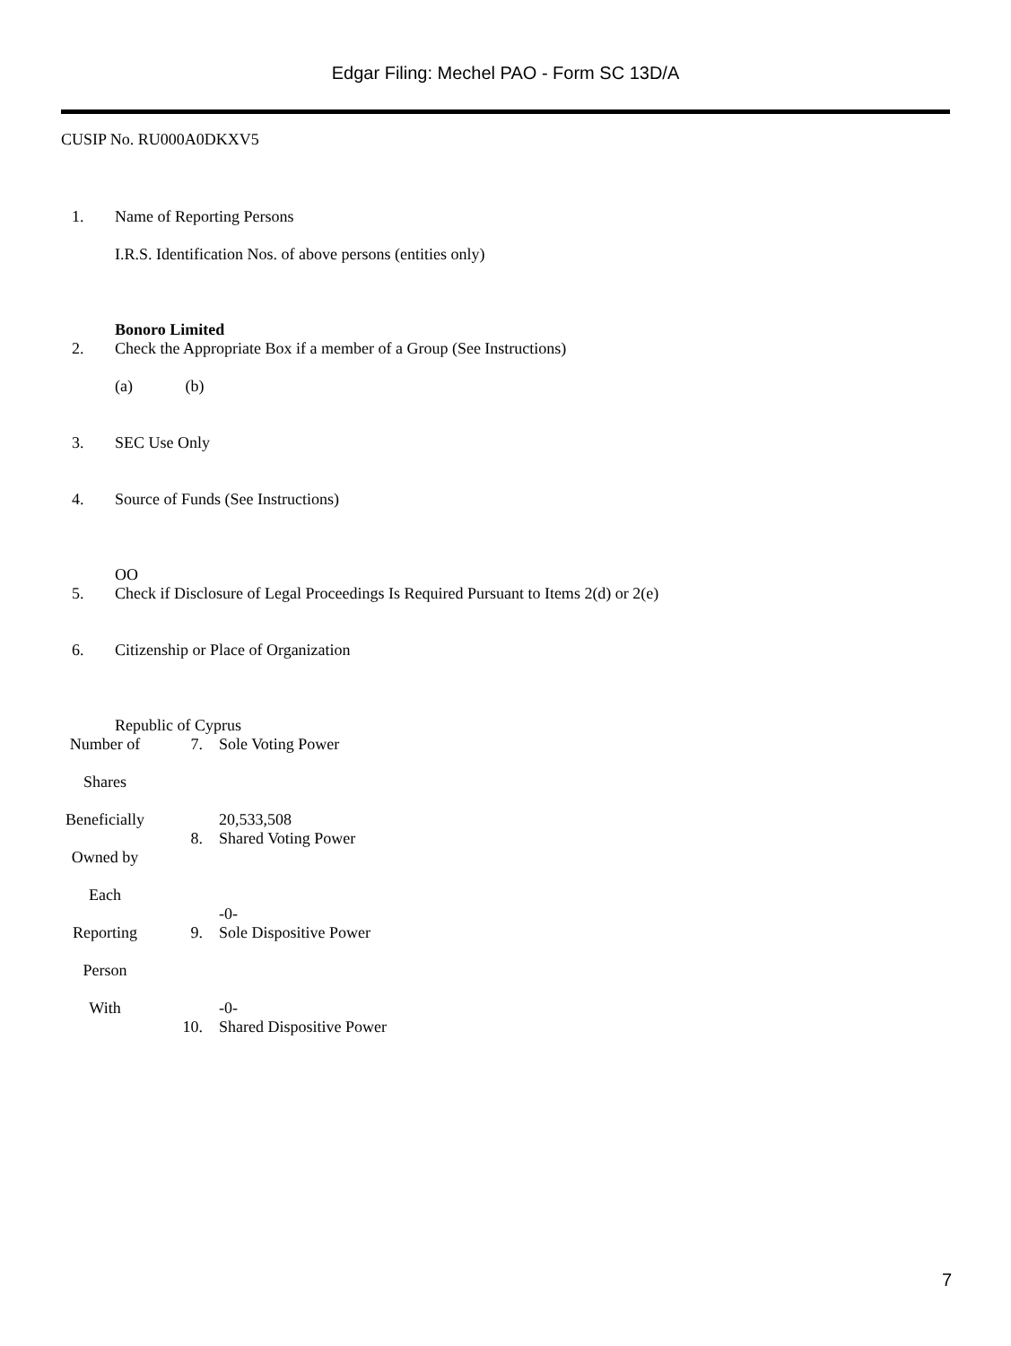Edgar Filing: Mechel PAO - Form SC 13D/A
CUSIP No. RU000A0DKXV5
1. Name of Reporting Persons
I.R.S. Identification Nos. of above persons (entities only)
Bonoro Limited
2. Check the Appropriate Box if a member of a Group (See Instructions)
(a) (b)
3. SEC Use Only
4. Source of Funds (See Instructions)
OO
5. Check if Disclosure of Legal Proceedings Is Required Pursuant to Items 2(d) or 2(e)
6. Citizenship or Place of Organization
Republic of Cyprus
| Number of Shares Beneficially Owned by Each Reporting Person With | 7. Sole Voting Power 20,533,508 8. Shared Voting Power -0- 9. Sole Dispositive Power -0- 10. Shared Dispositive Power |
7